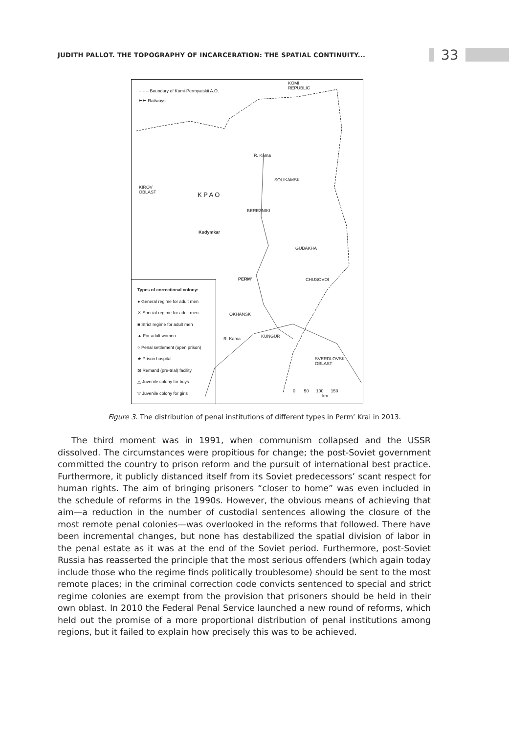JUDITH PALLOT. THE TOPOGRAPHY OF INCARCERATION: THE SPATIAL CONTINUITY... 33
– – – Boundary of Komi-Permyatskii A.O.
⊢⊢ Railways
KOMI
REPUBLIC
KIROV
OBLAST
K P A O
SOLIKAMSK
BEREZNIKI
Kudymkar
GUBAKHA
PERM' CHUSOVOI
OKHANSK
KUNGUR
R. Kama
R. Kama
SVERDLOVSK
OBLAST
0 50 100 150
km
Types of correctional colony:
● General regime for adult men
✕ Special regime for adult men
■ Strict regime for adult men
▲ For adult women
○ Penal settlement (open prison)
★ Prison hospital
⊠ Remand (pre-trial) facility
△ Juvenile colony for boys
▽ Juvenile colony for girls
Figure 3. The distribution of penal institutions of different types in Perm’ Krai in 2013.
The third moment was in 1991, when communism collapsed and the USSR dissolved. The circumstances were propitious for change; the post-Soviet government committed the country to prison reform and the pursuit of international best practice. Furthermore, it publicly distanced itself from its Soviet predecessors’ scant respect for human rights. The aim of bringing prisoners “closer to home” was even included in the schedule of reforms in the 1990s. However, the obvious means of achieving that aim—a reduction in the number of custodial sentences allowing the closure of the most remote penal colonies—was overlooked in the reforms that followed. There have been incremental changes, but none has destabilized the spatial division of labor in the penal estate as it was at the end of the Soviet period. Furthermore, post-Soviet Russia has reasserted the principle that the most serious offenders (which again today include those who the regime finds politically troublesome) should be sent to the most remote places; in the criminal correction code convicts sentenced to special and strict regime colonies are exempt from the provision that prisoners should be held in their own oblast. In 2010 the Federal Penal Service launched a new round of reforms, which held out the promise of a more proportional distribution of penal institutions among regions, but it failed to explain how precisely this was to be achieved.